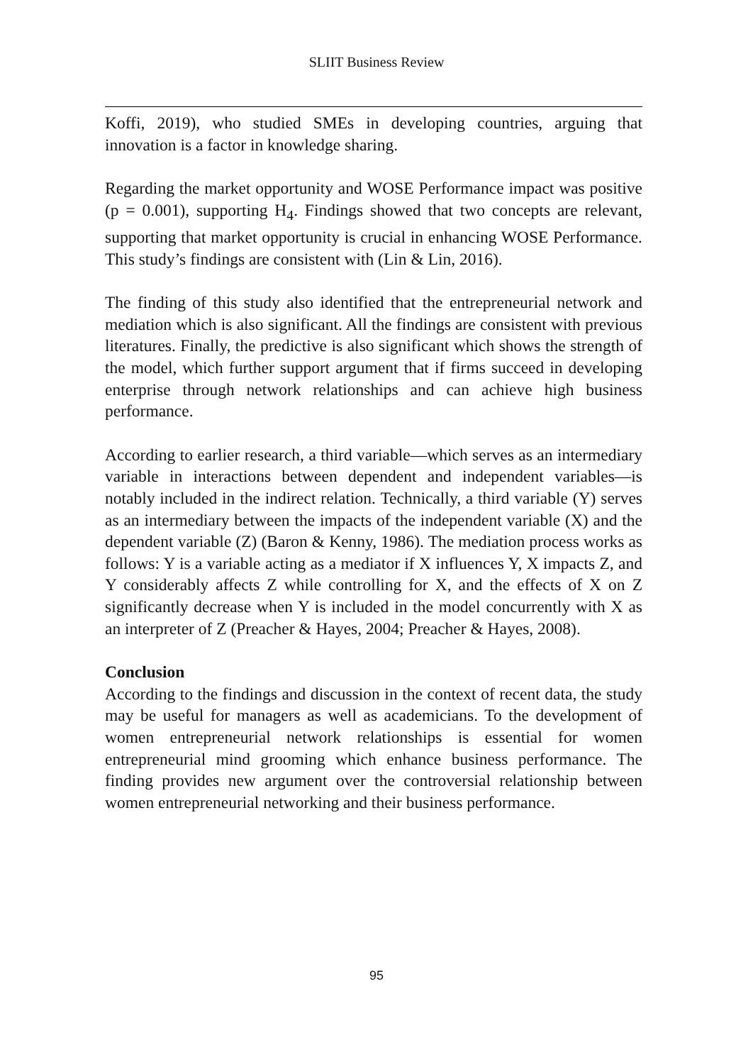SLIIT Business Review
Koffi, 2019), who studied SMEs in developing countries, arguing that innovation is a factor in knowledge sharing.
Regarding the market opportunity and WOSE Performance impact was positive (p = 0.001), supporting H<sub>4</sub>. Findings showed that two concepts are relevant, supporting that market opportunity is crucial in enhancing WOSE Performance. This study’s findings are consistent with (Lin & Lin, 2016).
The finding of this study also identified that the entrepreneurial network and mediation which is also significant. All the findings are consistent with previous literatures. Finally, the predictive is also significant which shows the strength of the model, which further support argument that if firms succeed in developing enterprise through network relationships and can achieve high business performance.
According to earlier research, a third variable—which serves as an intermediary variable in interactions between dependent and independent variables—is notably included in the indirect relation. Technically, a third variable (Y) serves as an intermediary between the impacts of the independent variable (X) and the dependent variable (Z) (Baron & Kenny, 1986). The mediation process works as follows: Y is a variable acting as a mediator if X influences Y, X impacts Z, and Y considerably affects Z while controlling for X, and the effects of X on Z significantly decrease when Y is included in the model concurrently with X as an interpreter of Z (Preacher & Hayes, 2004; Preacher & Hayes, 2008).
Conclusion
According to the findings and discussion in the context of recent data, the study may be useful for managers as well as academicians. To the development of women entrepreneurial network relationships is essential for women entrepreneurial mind grooming which enhance business performance. The finding provides new argument over the controversial relationship between women entrepreneurial networking and their business performance.
95